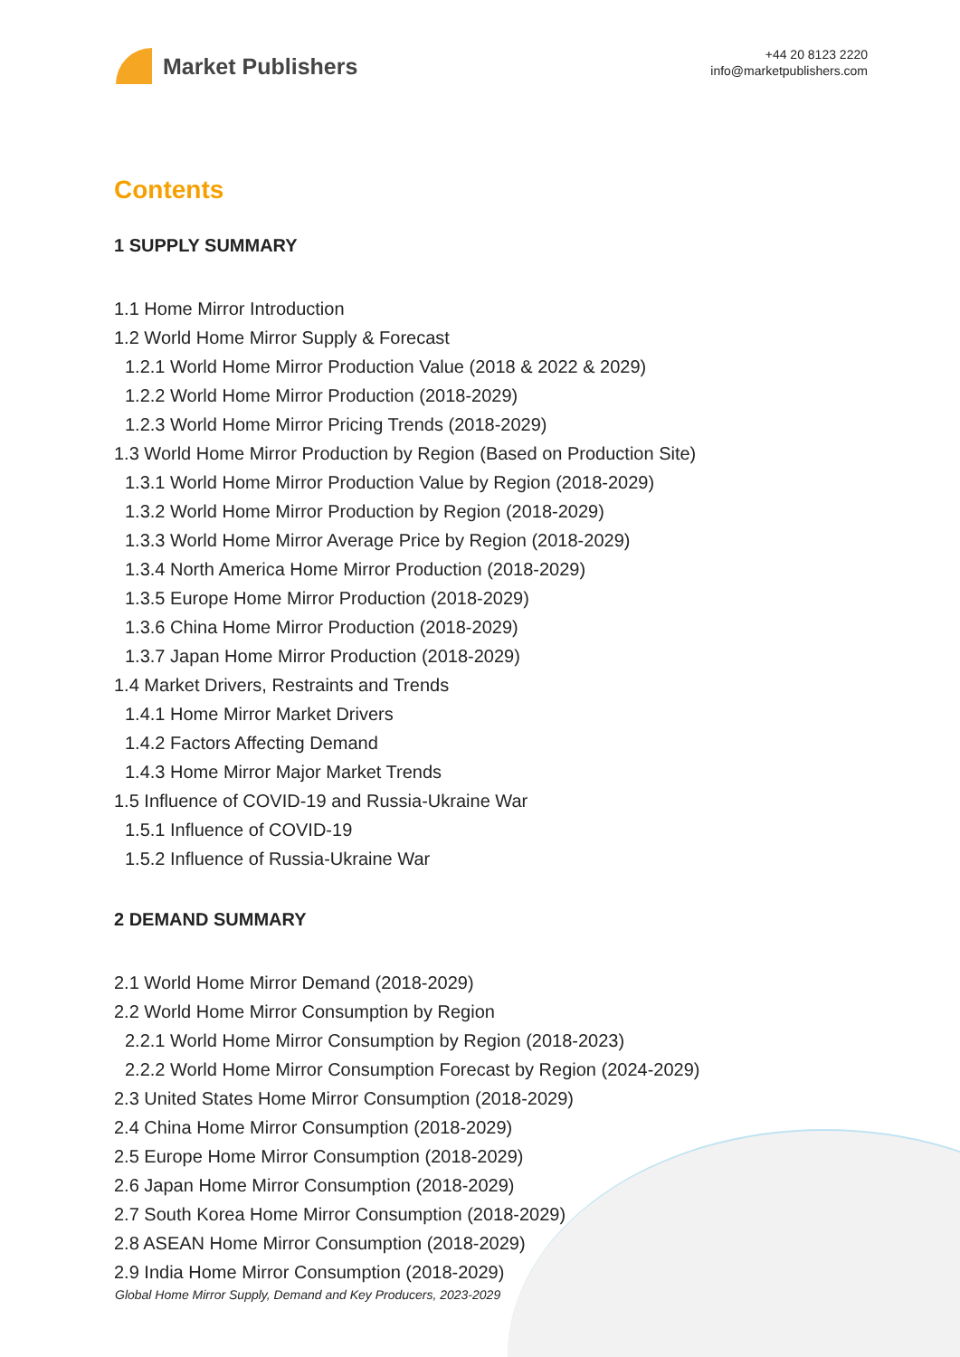Market Publishers
+44 20 8123 2220
info@marketpublishers.com
Contents
1 SUPPLY SUMMARY
1.1 Home Mirror Introduction
1.2 World Home Mirror Supply & Forecast
1.2.1 World Home Mirror Production Value (2018 & 2022 & 2029)
1.2.2 World Home Mirror Production (2018-2029)
1.2.3 World Home Mirror Pricing Trends (2018-2029)
1.3 World Home Mirror Production by Region (Based on Production Site)
1.3.1 World Home Mirror Production Value by Region (2018-2029)
1.3.2 World Home Mirror Production by Region (2018-2029)
1.3.3 World Home Mirror Average Price by Region (2018-2029)
1.3.4 North America Home Mirror Production (2018-2029)
1.3.5 Europe Home Mirror Production (2018-2029)
1.3.6 China Home Mirror Production (2018-2029)
1.3.7 Japan Home Mirror Production (2018-2029)
1.4 Market Drivers, Restraints and Trends
1.4.1 Home Mirror Market Drivers
1.4.2 Factors Affecting Demand
1.4.3 Home Mirror Major Market Trends
1.5 Influence of COVID-19 and Russia-Ukraine War
1.5.1 Influence of COVID-19
1.5.2 Influence of Russia-Ukraine War
2 DEMAND SUMMARY
2.1 World Home Mirror Demand (2018-2029)
2.2 World Home Mirror Consumption by Region
2.2.1 World Home Mirror Consumption by Region (2018-2023)
2.2.2 World Home Mirror Consumption Forecast by Region (2024-2029)
2.3 United States Home Mirror Consumption (2018-2029)
2.4 China Home Mirror Consumption (2018-2029)
2.5 Europe Home Mirror Consumption (2018-2029)
2.6 Japan Home Mirror Consumption (2018-2029)
2.7 South Korea Home Mirror Consumption (2018-2029)
2.8 ASEAN Home Mirror Consumption (2018-2029)
2.9 India Home Mirror Consumption (2018-2029)
Global Home Mirror Supply, Demand and Key Producers, 2023-2029